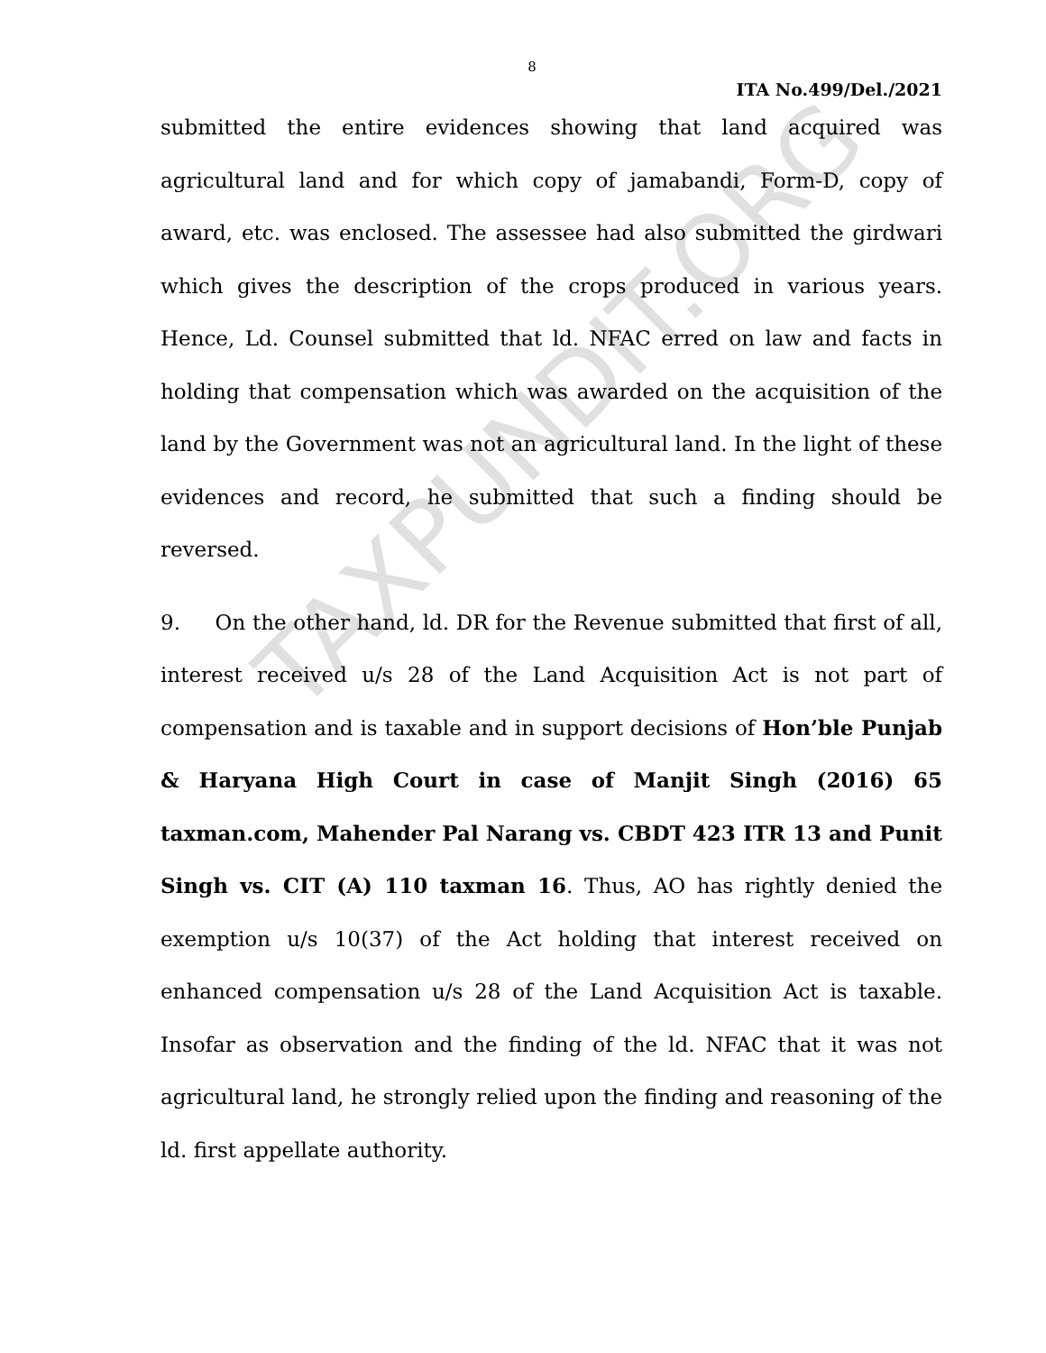TAXPUNDIT.ORG
8
ITA No.499/Del./2021
submitted the entire evidences showing that land acquired was agricultural land and for which copy of jamabandi, Form-D, copy of award, etc. was enclosed. The assessee had also submitted the girdwari which gives the description of the crops produced in various years. Hence, Ld. Counsel submitted that ld. NFAC erred on law and facts in holding that compensation which was awarded on the acquisition of the land by the Government was not an agricultural land. In the light of these evidences and record, he submitted that such a finding should be reversed.
9. On the other hand, ld. DR for the Revenue submitted that first of all, interest received u/s 28 of the Land Acquisition Act is not part of compensation and is taxable and in support decisions of Hon’ble Punjab & Haryana High Court in case of Manjit Singh (2016) 65 taxman.com, Mahender Pal Narang vs. CBDT 423 ITR 13 and Punit Singh vs. CIT (A) 110 taxman 16. Thus, AO has rightly denied the exemption u/s 10(37) of the Act holding that interest received on enhanced compensation u/s 28 of the Land Acquisition Act is taxable. Insofar as observation and the finding of the ld. NFAC that it was not agricultural land, he strongly relied upon the finding and reasoning of the ld. first appellate authority.